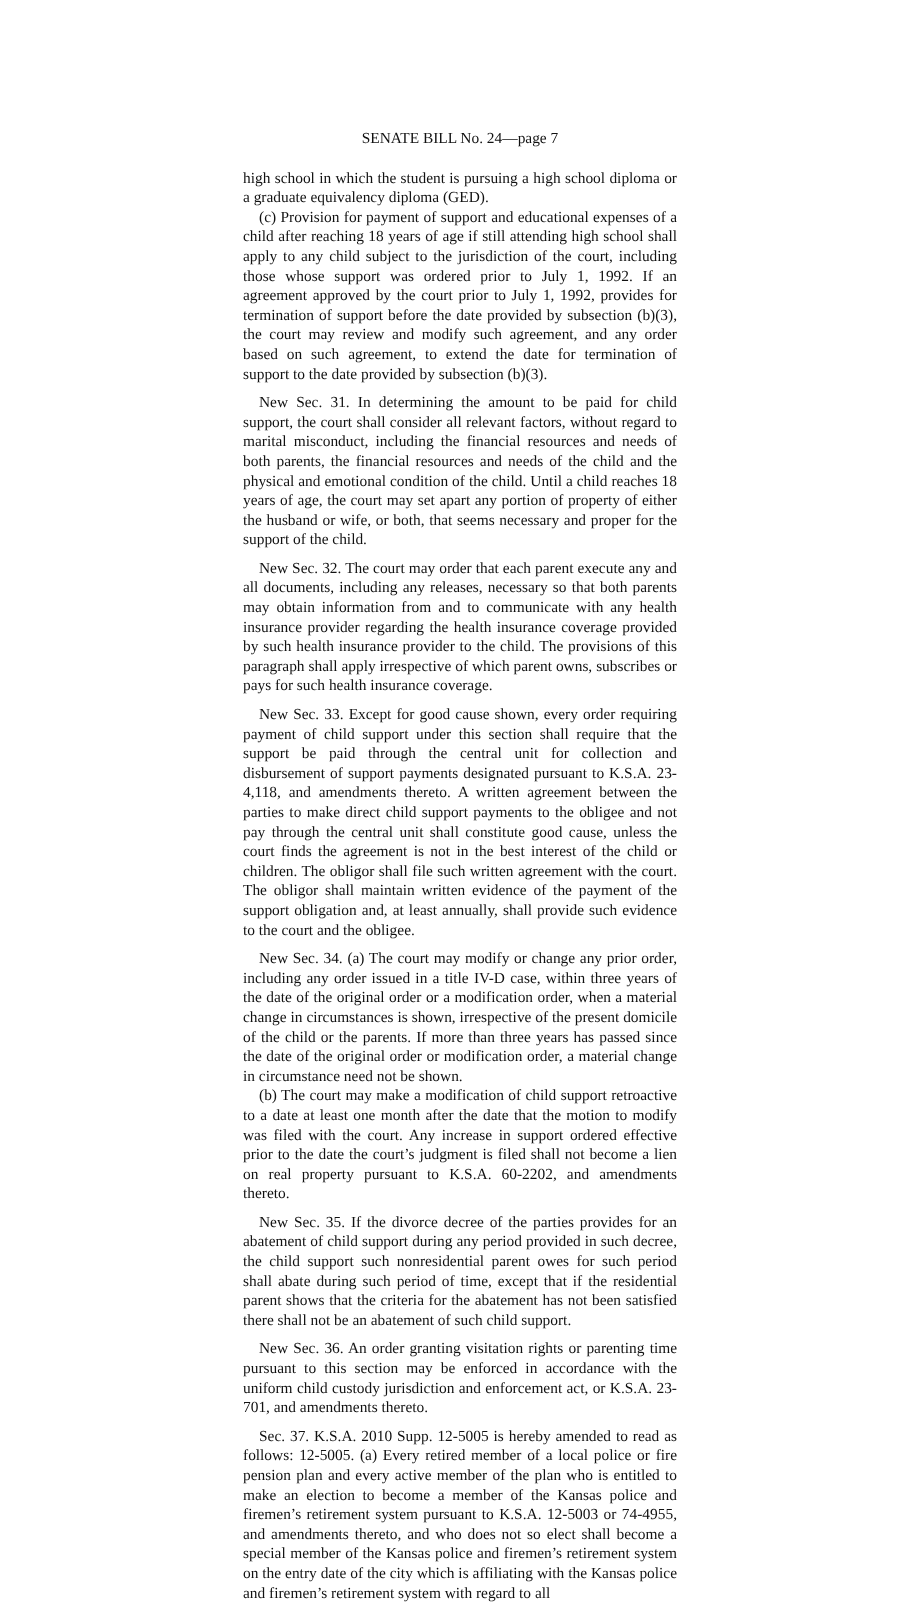SENATE BILL No. 24—page 7
high school in which the student is pursuing a high school diploma or a graduate equivalency diploma (GED).
(c) Provision for payment of support and educational expenses of a child after reaching 18 years of age if still attending high school shall apply to any child subject to the jurisdiction of the court, including those whose support was ordered prior to July 1, 1992. If an agreement approved by the court prior to July 1, 1992, provides for termination of support before the date provided by subsection (b)(3), the court may review and modify such agreement, and any order based on such agreement, to extend the date for termination of support to the date provided by subsection (b)(3).
New Sec. 31. In determining the amount to be paid for child support, the court shall consider all relevant factors, without regard to marital misconduct, including the financial resources and needs of both parents, the financial resources and needs of the child and the physical and emotional condition of the child. Until a child reaches 18 years of age, the court may set apart any portion of property of either the husband or wife, or both, that seems necessary and proper for the support of the child.
New Sec. 32. The court may order that each parent execute any and all documents, including any releases, necessary so that both parents may obtain information from and to communicate with any health insurance provider regarding the health insurance coverage provided by such health insurance provider to the child. The provisions of this paragraph shall apply irrespective of which parent owns, subscribes or pays for such health insurance coverage.
New Sec. 33. Except for good cause shown, every order requiring payment of child support under this section shall require that the support be paid through the central unit for collection and disbursement of support payments designated pursuant to K.S.A. 23-4,118, and amendments thereto. A written agreement between the parties to make direct child support payments to the obligee and not pay through the central unit shall constitute good cause, unless the court finds the agreement is not in the best interest of the child or children. The obligor shall file such written agreement with the court. The obligor shall maintain written evidence of the payment of the support obligation and, at least annually, shall provide such evidence to the court and the obligee.
New Sec. 34. (a) The court may modify or change any prior order, including any order issued in a title IV-D case, within three years of the date of the original order or a modification order, when a material change in circumstances is shown, irrespective of the present domicile of the child or the parents. If more than three years has passed since the date of the original order or modification order, a material change in circumstance need not be shown.
(b) The court may make a modification of child support retroactive to a date at least one month after the date that the motion to modify was filed with the court. Any increase in support ordered effective prior to the date the court’s judgment is filed shall not become a lien on real property pursuant to K.S.A. 60-2202, and amendments thereto.
New Sec. 35. If the divorce decree of the parties provides for an abatement of child support during any period provided in such decree, the child support such nonresidential parent owes for such period shall abate during such period of time, except that if the residential parent shows that the criteria for the abatement has not been satisfied there shall not be an abatement of such child support.
New Sec. 36. An order granting visitation rights or parenting time pursuant to this section may be enforced in accordance with the uniform child custody jurisdiction and enforcement act, or K.S.A. 23-701, and amendments thereto.
Sec. 37. K.S.A. 2010 Supp. 12-5005 is hereby amended to read as follows: 12-5005. (a) Every retired member of a local police or fire pension plan and every active member of the plan who is entitled to make an election to become a member of the Kansas police and firemen’s retirement system pursuant to K.S.A. 12-5003 or 74-4955, and amendments thereto, and who does not so elect shall become a special member of the Kansas police and firemen’s retirement system on the entry date of the city which is affiliating with the Kansas police and firemen’s retirement system with regard to all